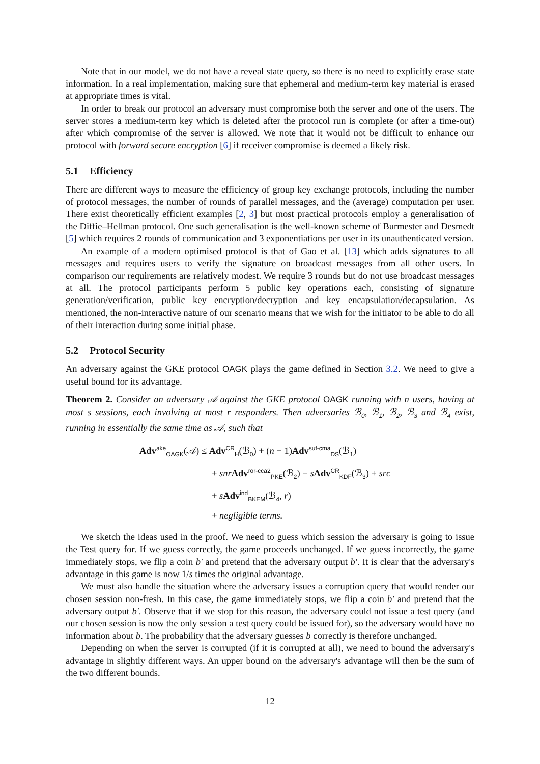Note that in our model, we do not have a reveal state query, so there is no need to explicitly erase state information. In a real implementation, making sure that ephemeral and medium-term key material is erased at appropriate times is vital.
In order to break our protocol an adversary must compromise both the server and one of the users. The server stores a medium-term key which is deleted after the protocol run is complete (or after a time-out) after which compromise of the server is allowed. We note that it would not be difficult to enhance our protocol with forward secure encryption [6] if receiver compromise is deemed a likely risk.
5.1 Efficiency
There are different ways to measure the efficiency of group key exchange protocols, including the number of protocol messages, the number of rounds of parallel messages, and the (average) computation per user. There exist theoretically efficient examples [2, 3] but most practical protocols employ a generalisation of the Diffie–Hellman protocol. One such generalisation is the well-known scheme of Burmester and Desmedt [5] which requires 2 rounds of communication and 3 exponentiations per user in its unauthenticated version.
An example of a modern optimised protocol is that of Gao et al. [13] which adds signatures to all messages and requires users to verify the signature on broadcast messages from all other users. In comparison our requirements are relatively modest. We require 3 rounds but do not use broadcast messages at all. The protocol participants perform 5 public key operations each, consisting of signature generation/verification, public key encryption/decryption and key encapsulation/decapsulation. As mentioned, the non-interactive nature of our scenario means that we wish for the initiator to be able to do all of their interaction during some initial phase.
5.2 Protocol Security
An adversary against the GKE protocol OAGK plays the game defined in Section 3.2. We need to give a useful bound for its advantage.
Theorem 2. Consider an adversary 𝒜 against the GKE protocol OAGK running with n users, having at most s sessions, each involving at most r responders. Then adversaries ℬ<sub>0</sub>, ℬ<sub>1</sub>, ℬ<sub>2</sub>, ℬ<sub>3</sub> and ℬ<sub>4</sub> exist, running in essentially the same time as 𝒜, such that
Adv<sup>ake</sup><sub>OAGK</sub>(𝒜) ≤ Adv<sup>CR</sup><sub>H</sub>(ℬ<sub>0</sub>) + (n + 1)Adv<sup>suf-cma</sup><sub>DS</sub>(ℬ<sub>1</sub>)
+ snr Adv<sup>ror-cca2</sup><sub>PKE</sub>(ℬ<sub>2</sub>) + sAdv<sup>CR</sup><sub>KDF</sub>(ℬ<sub>3</sub>) + srϵ
+ sAdv<sup>ind</sup><sub>BKEM</sub>(ℬ<sub>4</sub>, r)
+ negligible terms.
We sketch the ideas used in the proof. We need to guess which session the adversary is going to issue the Test query for. If we guess correctly, the game proceeds unchanged. If we guess incorrectly, the game immediately stops, we flip a coin b′ and pretend that the adversary output b′. It is clear that the adversary's advantage in this game is now 1/s times the original advantage.
We must also handle the situation where the adversary issues a corruption query that would render our chosen session non-fresh. In this case, the game immediately stops, we flip a coin b′ and pretend that the adversary output b′. Observe that if we stop for this reason, the adversary could not issue a test query (and our chosen session is now the only session a test query could be issued for), so the adversary would have no information about b. The probability that the adversary guesses b correctly is therefore unchanged.
Depending on when the server is corrupted (if it is corrupted at all), we need to bound the adversary's advantage in slightly different ways. An upper bound on the adversary's advantage will then be the sum of the two different bounds.
12